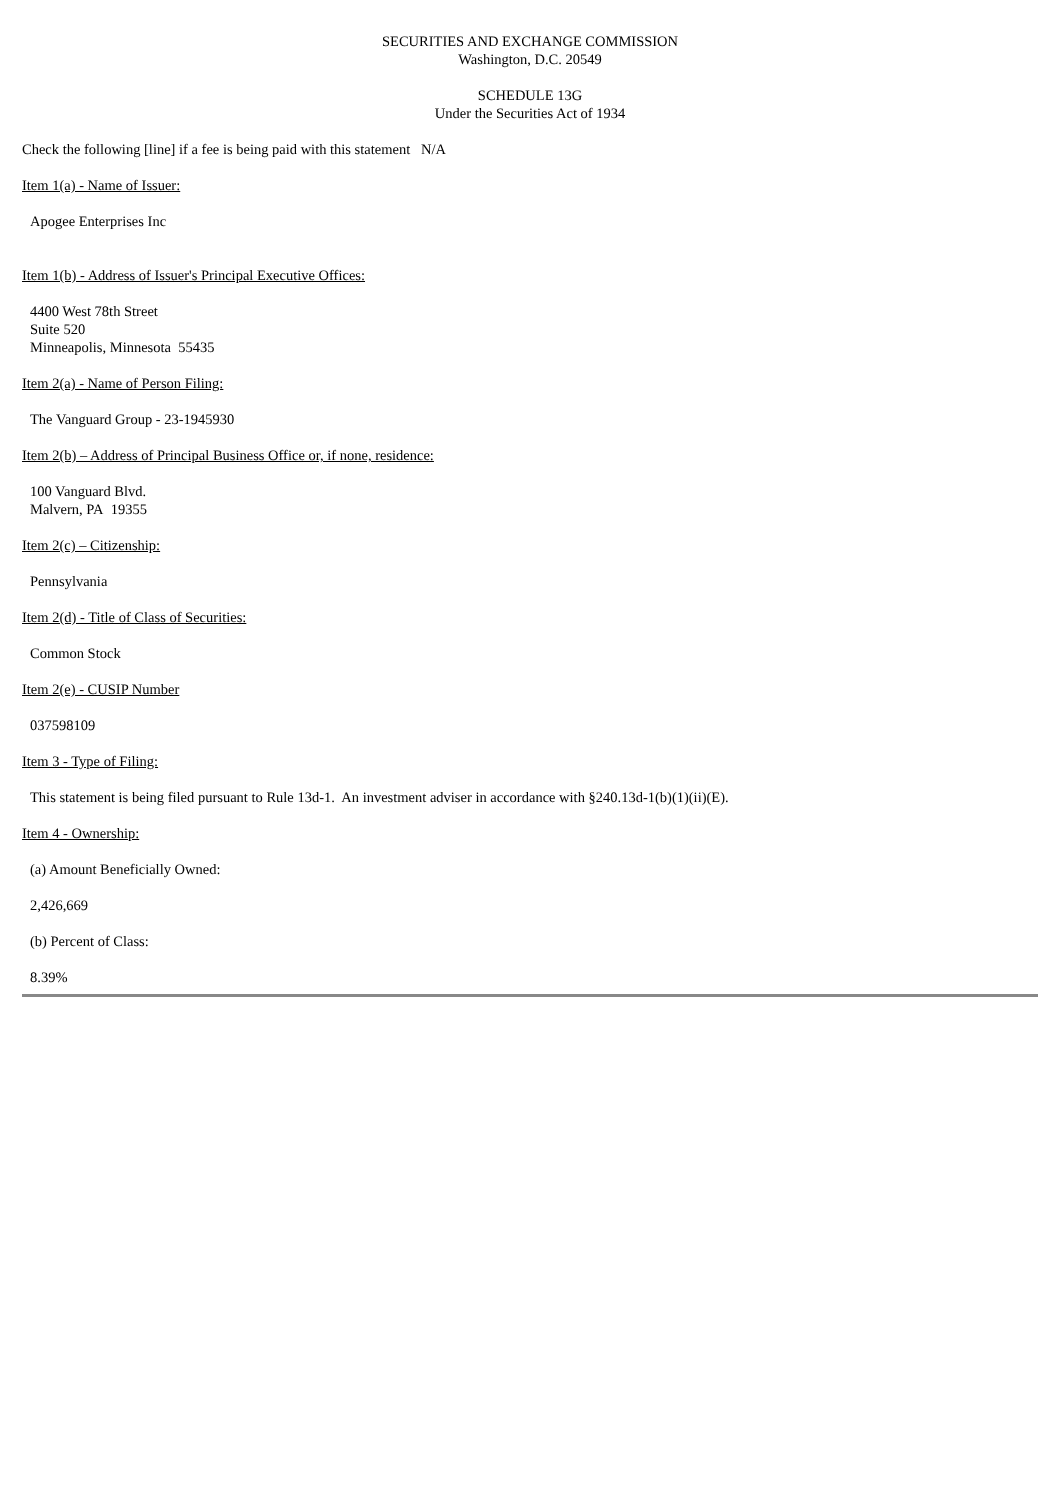SECURITIES AND EXCHANGE COMMISSION
Washington, D.C. 20549
SCHEDULE 13G
Under the Securities Act of 1934
Check the following [line] if a fee is being paid with this statement N/A
Item 1(a) - Name of Issuer:
Apogee Enterprises Inc
Item 1(b) - Address of Issuer's Principal Executive Offices:
4400 West 78th Street
Suite 520
Minneapolis, Minnesota 55435
Item 2(a) - Name of Person Filing:
The Vanguard Group - 23-1945930
Item 2(b) – Address of Principal Business Office or, if none, residence:
100 Vanguard Blvd.
Malvern, PA 19355
Item 2(c) – Citizenship:
Pennsylvania
Item 2(d) - Title of Class of Securities:
Common Stock
Item 2(e) - CUSIP Number
037598109
Item 3 - Type of Filing:
This statement is being filed pursuant to Rule 13d-1. An investment adviser in accordance with §240.13d-1(b)(1)(ii)(E).
Item 4 - Ownership:
(a) Amount Beneficially Owned:
2,426,669
(b) Percent of Class:
8.39%